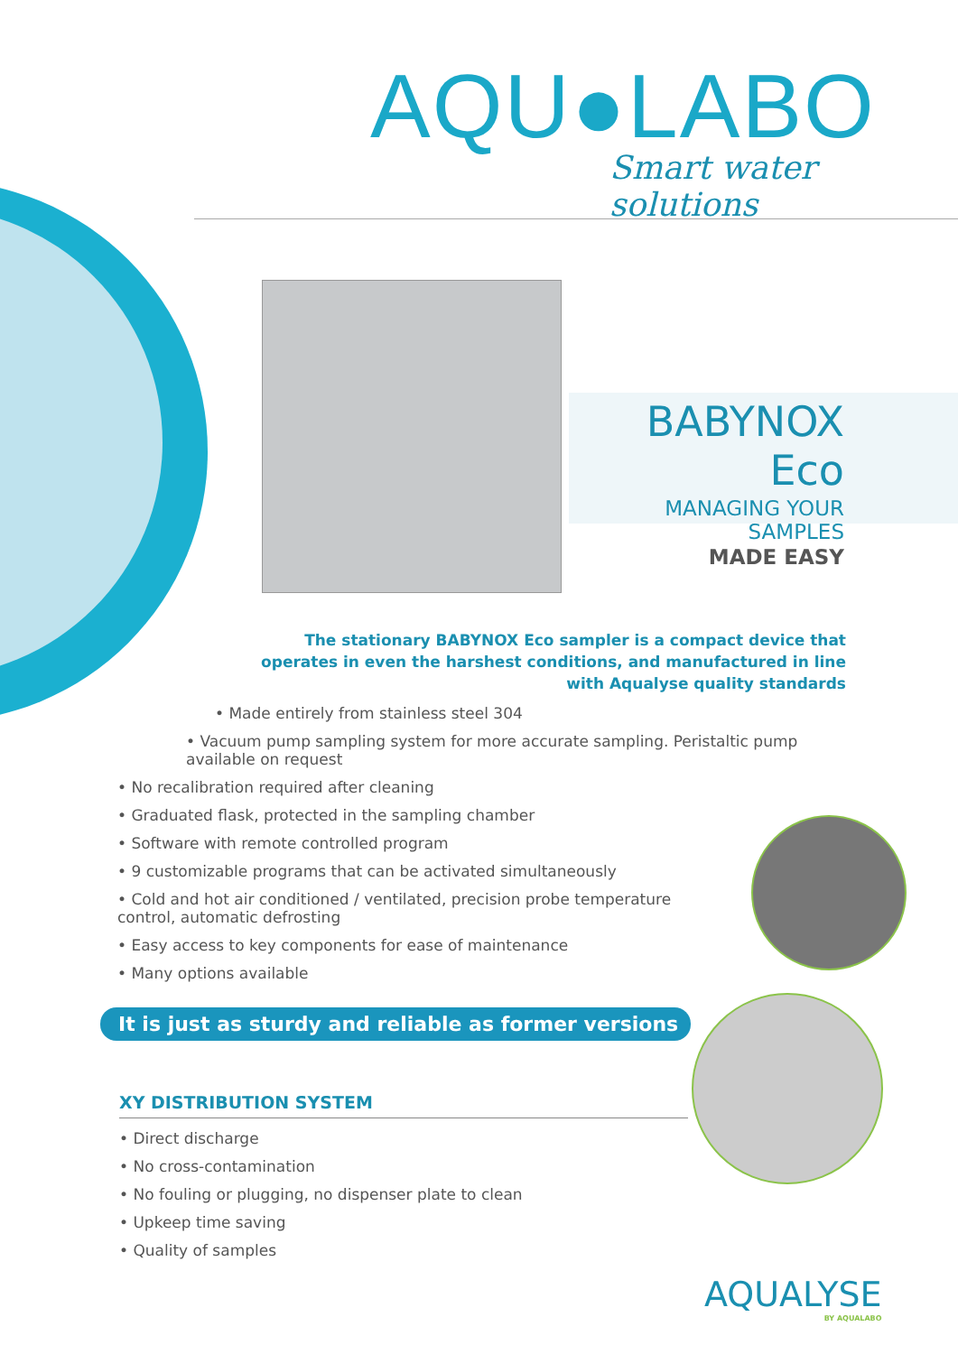AQU●LABO
Smart water solutions
BABYNOX Eco
MANAGING YOUR SAMPLES
MADE EASY
The stationary BABYNOX Eco sampler is a compact device that operates in even the harshest conditions, and manufactured in line with Aqualyse quality standards
• Made entirely from stainless steel 304
• Vacuum pump sampling system for more accurate sampling. Peristaltic pump available on request
• No recalibration required after cleaning
• Graduated flask, protected in the sampling chamber
• Software with remote controlled program
• 9 customizable programs that can be activated simultaneously
• Cold and hot air conditioned / ventilated, precision probe temperature control, automatic defrosting
• Easy access to key components for ease of maintenance
• Many options available
It is just as sturdy and reliable as former versions
XY DISTRIBUTION SYSTEM
• Direct discharge
• No cross-contamination
• No fouling or plugging, no dispenser plate to clean
• Upkeep time saving
• Quality of samples
AQUALYSE
BY AQUALABO